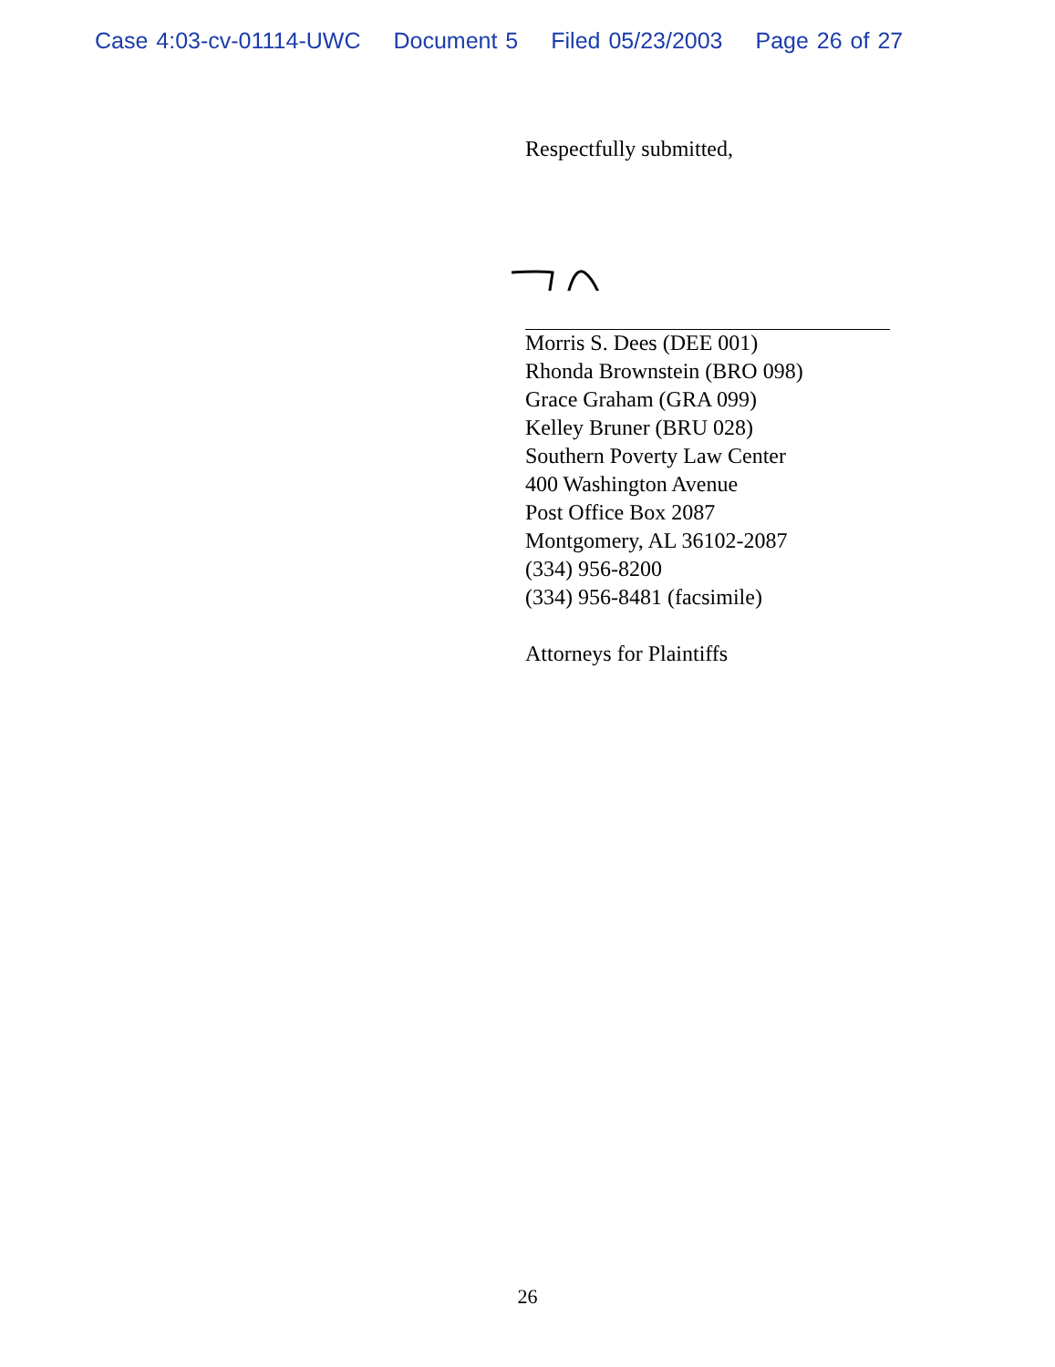Case 4:03-cv-01114-UWC Document 5 Filed 05/23/2003 Page 26 of 27
Respectfully submitted,
Morris S. Dees (DEE 001)
Rhonda Brownstein (BRO 098)
Grace Graham (GRA 099)
Kelley Bruner (BRU 028)
Southern Poverty Law Center
400 Washington Avenue
Post Office Box 2087
Montgomery, AL 36102-2087
(334) 956-8200
(334) 956-8481 (facsimile)
Attorneys for Plaintiffs
26